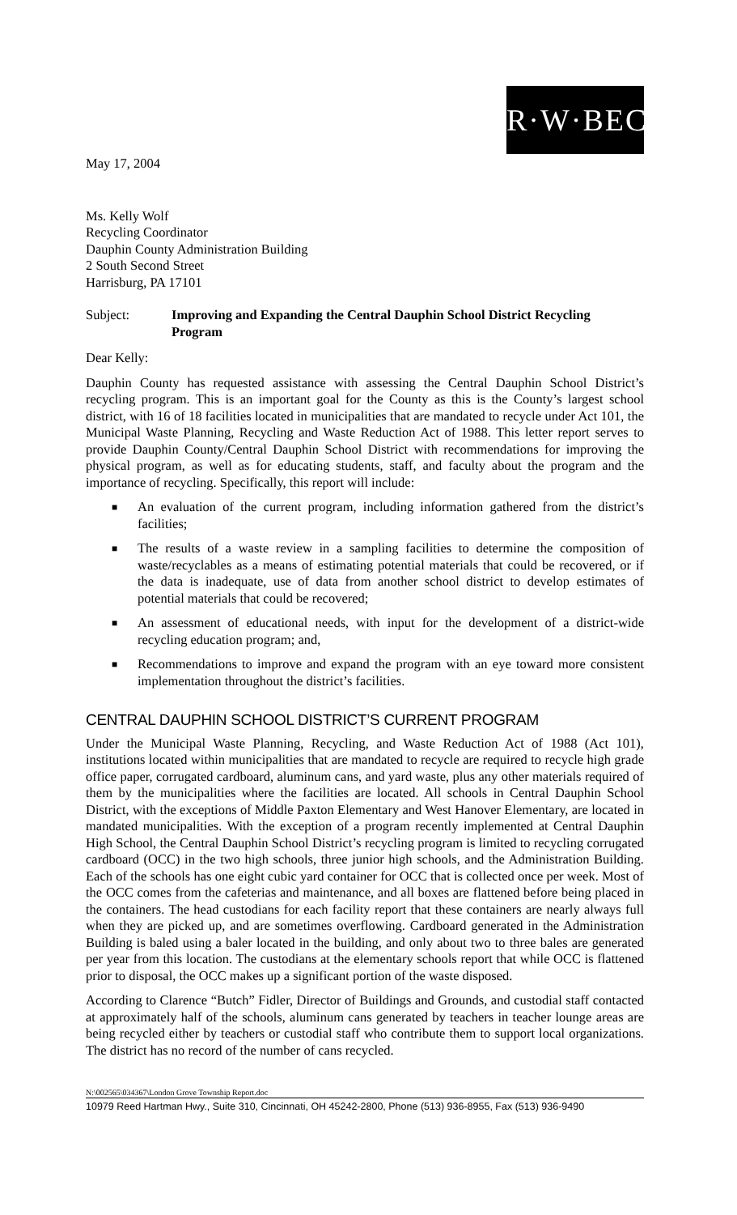R·W·BECK
May 17, 2004
Ms. Kelly Wolf
Recycling Coordinator
Dauphin County Administration Building
2 South Second Street
Harrisburg, PA 17101
Subject: Improving and Expanding the Central Dauphin School District Recycling Program
Dear Kelly:
Dauphin County has requested assistance with assessing the Central Dauphin School District’s recycling program. This is an important goal for the County as this is the County’s largest school district, with 16 of 18 facilities located in municipalities that are mandated to recycle under Act 101, the Municipal Waste Planning, Recycling and Waste Reduction Act of 1988. This letter report serves to provide Dauphin County/Central Dauphin School District with recommendations for improving the physical program, as well as for educating students, staff, and faculty about the program and the importance of recycling. Specifically, this report will include:
■
An evaluation of the current program, including information gathered from the district’s facilities;
■
The results of a waste review in a sampling facilities to determine the composition of waste/recyclables as a means of estimating potential materials that could be recovered, or if the data is inadequate, use of data from another school district to develop estimates of potential materials that could be recovered;
■
An assessment of educational needs, with input for the development of a district-wide recycling education program; and,
■
Recommendations to improve and expand the program with an eye toward more consistent implementation throughout the district’s facilities.
CENTRAL DAUPHIN SCHOOL DISTRICT’S CURRENT PROGRAM
Under the Municipal Waste Planning, Recycling, and Waste Reduction Act of 1988 (Act 101), institutions located within municipalities that are mandated to recycle are required to recycle high grade office paper, corrugated cardboard, aluminum cans, and yard waste, plus any other materials required of them by the municipalities where the facilities are located. All schools in Central Dauphin School District, with the exceptions of Middle Paxton Elementary and West Hanover Elementary, are located in mandated municipalities. With the exception of a program recently implemented at Central Dauphin High School, the Central Dauphin School District’s recycling program is limited to recycling corrugated cardboard (OCC) in the two high schools, three junior high schools, and the Administration Building. Each of the schools has one eight cubic yard container for OCC that is collected once per week. Most of the OCC comes from the cafeterias and maintenance, and all boxes are flattened before being placed in the containers. The head custodians for each facility report that these containers are nearly always full when they are picked up, and are sometimes overflowing. Cardboard generated in the Administration Building is baled using a baler located in the building, and only about two to three bales are generated per year from this location. The custodians at the elementary schools report that while OCC is flattened prior to disposal, the OCC makes up a significant portion of the waste disposed.
According to Clarence “Butch” Fidler, Director of Buildings and Grounds, and custodial staff contacted at approximately half of the schools, aluminum cans generated by teachers in teacher lounge areas are being recycled either by teachers or custodial staff who contribute them to support local organizations. The district has no record of the number of cans recycled.
N:\002565\034367\London Grove Township Report.doc
10979 Reed Hartman Hwy., Suite 310, Cincinnati, OH 45242-2800, Phone (513) 936-8955, Fax (513) 936-9490